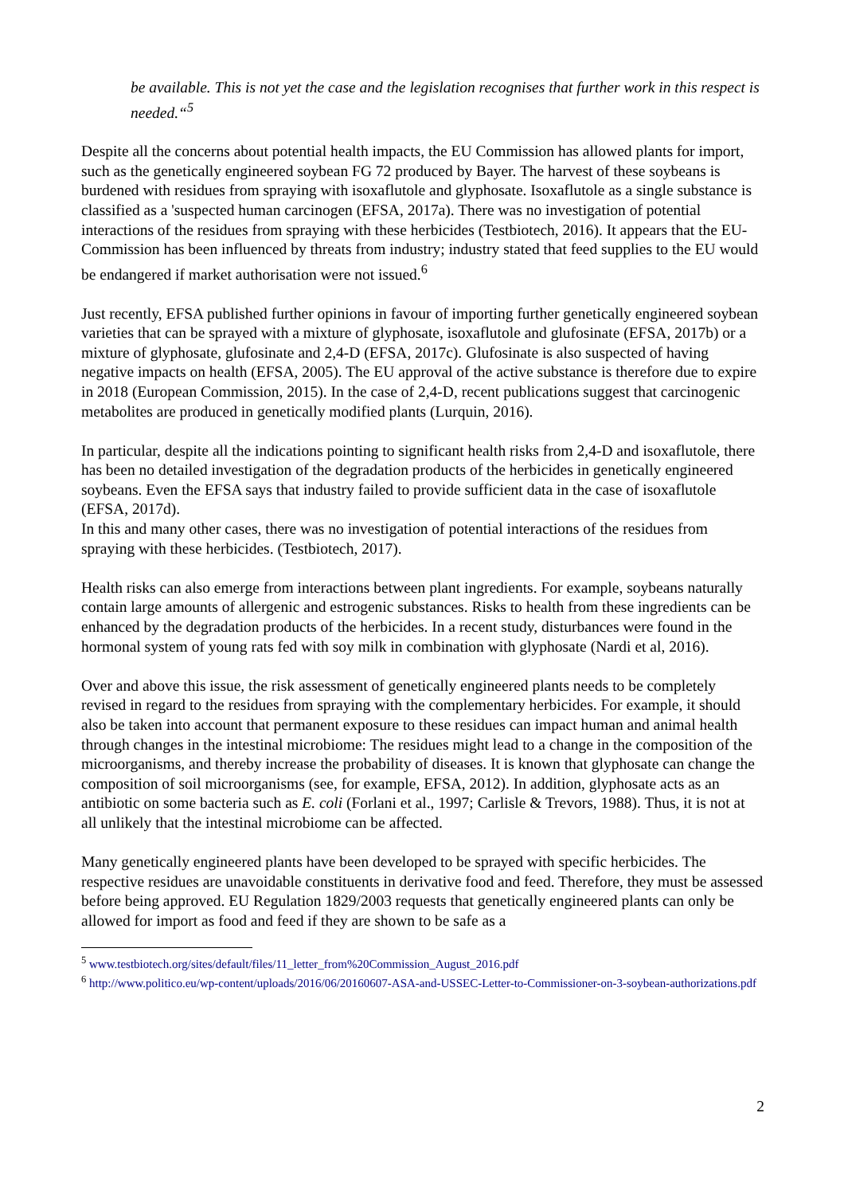be available. This is not yet the case and the legislation recognises that further work in this respect is needed.“<sup>5</sup>
Despite all the concerns about potential health impacts, the EU Commission has allowed plants for import, such as the genetically engineered soybean FG 72 produced by Bayer. The harvest of these soybeans is burdened with residues from spraying with isoxaflutole and glyphosate. Isoxaflutole as a single substance is classified as a 'suspected human carcinogen (EFSA, 2017a). There was no investigation of potential interactions of the residues from spraying with these herbicides (Testbiotech, 2016). It appears that the EU-Commission has been influenced by threats from industry; industry stated that feed supplies to the EU would be endangered if market authorisation were not issued.<sup>6</sup>
Just recently, EFSA published further opinions in favour of importing further genetically engineered soybean varieties that can be sprayed with a mixture of glyphosate, isoxaflutole and glufosinate (EFSA, 2017b) or a mixture of glyphosate, glufosinate and 2,4-D (EFSA, 2017c). Glufosinate is also suspected of having negative impacts on health (EFSA, 2005). The EU approval of the active substance is therefore due to expire in 2018 (European Commission, 2015). In the case of 2,4-D, recent publications suggest that carcinogenic metabolites are produced in genetically modified plants (Lurquin, 2016).
In particular, despite all the indications pointing to significant health risks from 2,4-D and isoxaflutole, there has been no detailed investigation of the degradation products of the herbicides in genetically engineered soybeans. Even the EFSA says that industry failed to provide sufficient data in the case of isoxaflutole (EFSA, 2017d).
In this and many other cases, there was no investigation of potential interactions of the residues from spraying with these herbicides. (Testbiotech, 2017).
Health risks can also emerge from interactions between plant ingredients. For example, soybeans naturally contain large amounts of allergenic and estrogenic substances. Risks to health from these ingredients can be enhanced by the degradation products of the herbicides. In a recent study, disturbances were found in the hormonal system of young rats fed with soy milk in combination with glyphosate (Nardi et al, 2016).
Over and above this issue, the risk assessment of genetically engineered plants needs to be completely revised in regard to the residues from spraying with the complementary herbicides. For example, it should also be taken into account that permanent exposure to these residues can impact human and animal health through changes in the intestinal microbiome: The residues might lead to a change in the composition of the microorganisms, and thereby increase the probability of diseases. It is known that glyphosate can change the composition of soil microorganisms (see, for example, EFSA, 2012). In addition, glyphosate acts as an antibiotic on some bacteria such as E. coli (Forlani et al., 1997; Carlisle & Trevors, 1988). Thus, it is not at all unlikely that the intestinal microbiome can be affected.
Many genetically engineered plants have been developed to be sprayed with specific herbicides. The respective residues are unavoidable constituents in derivative food and feed. Therefore, they must be assessed before being approved. EU Regulation 1829/2003 requests that genetically engineered plants can only be allowed for import as food and feed if they are shown to be safe as a
<sup>5</sup> www.testbiotech.org/sites/default/files/11_letter_from%20Commission_August_2016.pdf
<sup>6</sup> http://www.politico.eu/wp-content/uploads/2016/06/20160607-ASA-and-USSEC-Letter-to-Commissioner-on-3-soybean-authorizations.pdf
2